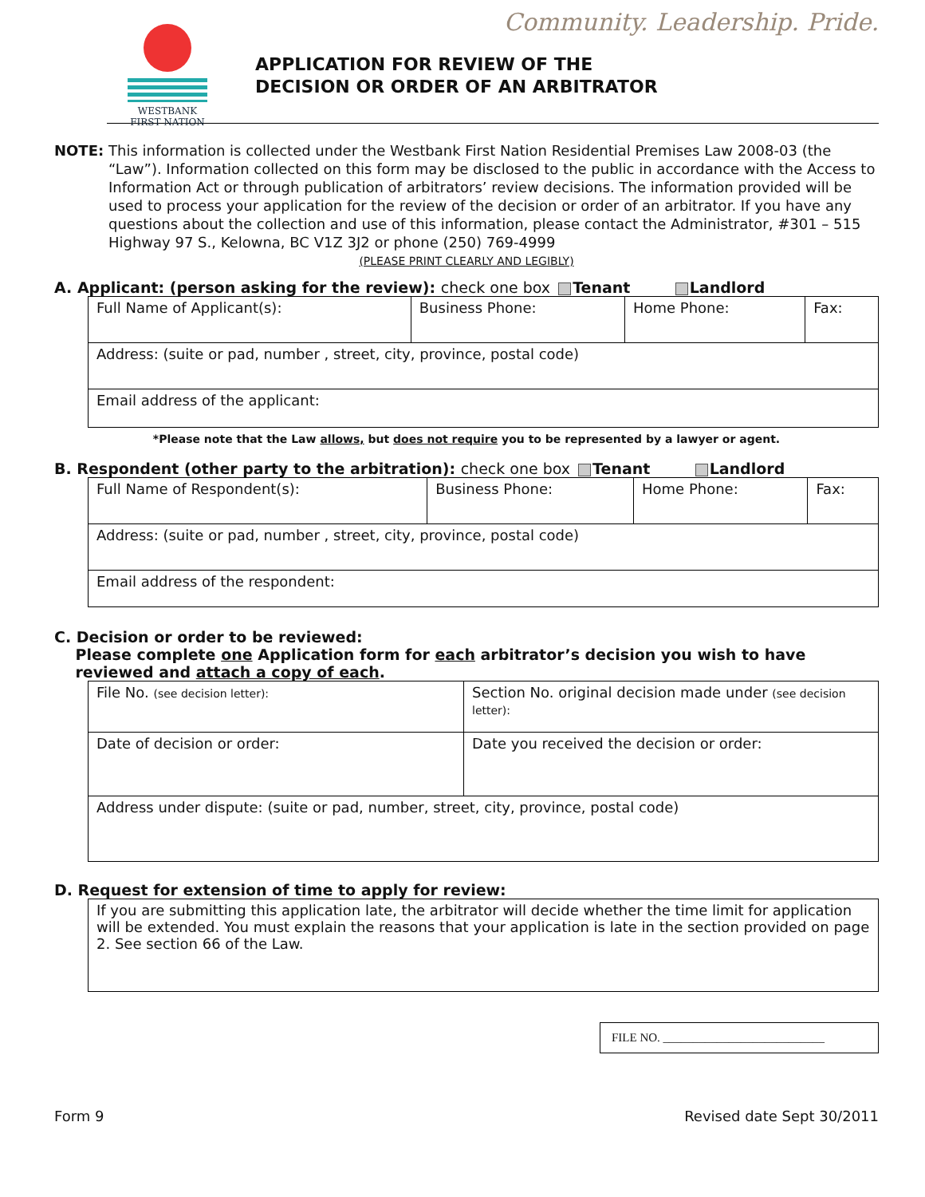WESTBANK
FIRST NATION
Community. Leadership. Pride.
APPLICATION FOR REVIEW OF THE
DECISION OR ORDER OF AN ARBITRATOR
NOTE: This information is collected under the Westbank First Nation Residential Premises Law 2008-03 (the “Law”). Information collected on this form may be disclosed to the public in accordance with the Access to Information Act or through publication of arbitrators’ review decisions. The information provided will be used to process your application for the review of the decision or order of an arbitrator. If you have any questions about the collection and use of this information, please contact the Administrator, #301 – 515 Highway 97 S., Kelowna, BC V1Z 3J2 or phone (250) 769-4999
(PLEASE PRINT CLEARLY AND LEGIBLY)
A. Applicant: (person asking for the review): check one box Tenant Landlord
| Full Name of Applicant(s): | Business Phone: | Home Phone: | Fax: |
| Address: (suite or pad, number , street, city, province, postal code) | | | |
| Email address of the applicant: | | | |
*Please note that the Law allows, but does not require you to be represented by a lawyer or agent.
B. Respondent (other party to the arbitration): check one box Tenant Landlord
| Full Name of Respondent(s): | Business Phone: | Home Phone: | Fax: |
| Address: (suite or pad, number , street, city, province, postal code) | | | |
| Email address of the respondent: | | | |
C. Decision or order to be reviewed:
Please complete one Application form for each arbitrator’s decision you wish to have
reviewed and attach a copy of each.
| File No. (see decision letter): | Section No. original decision made under (see decision letter): |
| Date of decision or order: | Date you received the decision or order: |
| Address under dispute: (suite or pad, number, street, city, province, postal code) | |
D. Request for extension of time to apply for review:
| If you are submitting this application late, the arbitrator will decide whether the time limit for application will be extended. You must explain the reasons that your application is late in the section provided on page 2. See section 66 of the Law. |
FILE NO. ___________________________
Form 9 Revised date Sept 30/2011